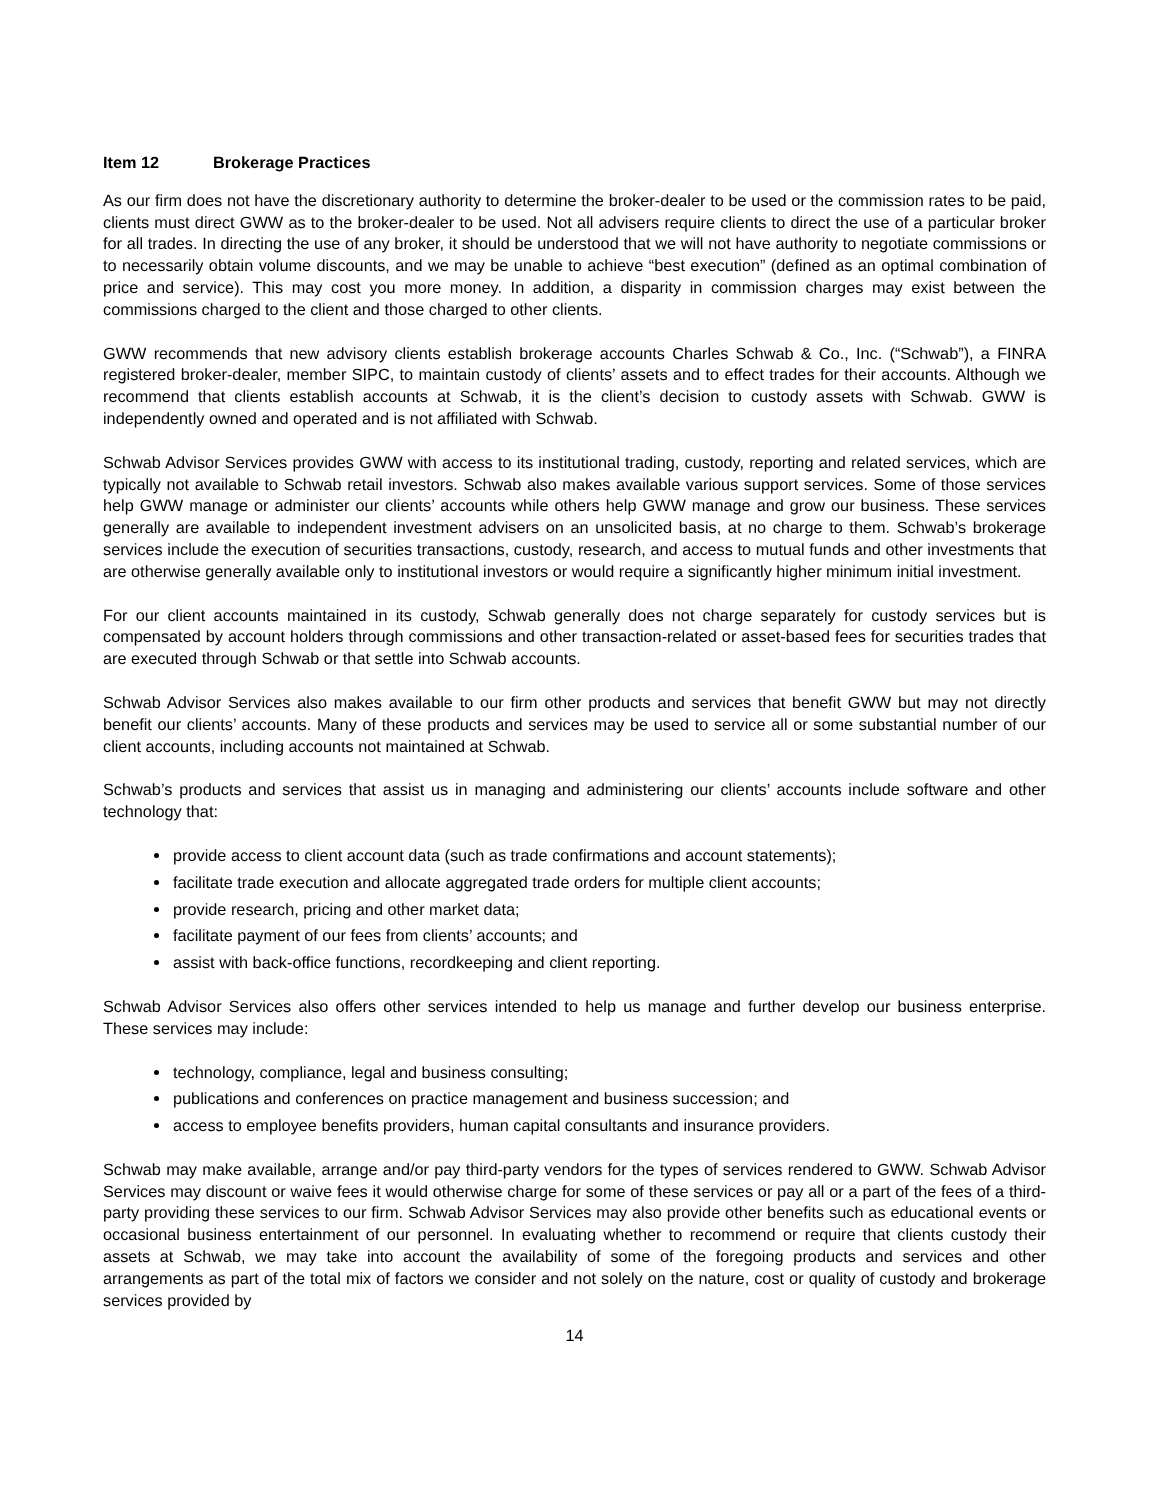Item 12 Brokerage Practices
As our firm does not have the discretionary authority to determine the broker-dealer to be used or the commission rates to be paid, clients must direct GWW as to the broker-dealer to be used. Not all advisers require clients to direct the use of a particular broker for all trades. In directing the use of any broker, it should be understood that we will not have authority to negotiate commissions or to necessarily obtain volume discounts, and we may be unable to achieve “best execution” (defined as an optimal combination of price and service). This may cost you more money. In addition, a disparity in commission charges may exist between the commissions charged to the client and those charged to other clients.
GWW recommends that new advisory clients establish brokerage accounts Charles Schwab & Co., Inc. (“Schwab”), a FINRA registered broker-dealer, member SIPC, to maintain custody of clients’ assets and to effect trades for their accounts. Although we recommend that clients establish accounts at Schwab, it is the client’s decision to custody assets with Schwab. GWW is independently owned and operated and is not affiliated with Schwab.
Schwab Advisor Services provides GWW with access to its institutional trading, custody, reporting and related services, which are typically not available to Schwab retail investors. Schwab also makes available various support services. Some of those services help GWW manage or administer our clients’ accounts while others help GWW manage and grow our business. These services generally are available to independent investment advisers on an unsolicited basis, at no charge to them. Schwab’s brokerage services include the execution of securities transactions, custody, research, and access to mutual funds and other investments that are otherwise generally available only to institutional investors or would require a significantly higher minimum initial investment.
For our client accounts maintained in its custody, Schwab generally does not charge separately for custody services but is compensated by account holders through commissions and other transaction-related or asset-based fees for securities trades that are executed through Schwab or that settle into Schwab accounts.
Schwab Advisor Services also makes available to our firm other products and services that benefit GWW but may not directly benefit our clients’ accounts. Many of these products and services may be used to service all or some substantial number of our client accounts, including accounts not maintained at Schwab.
Schwab’s products and services that assist us in managing and administering our clients’ accounts include software and other technology that:
provide access to client account data (such as trade confirmations and account statements);
facilitate trade execution and allocate aggregated trade orders for multiple client accounts;
provide research, pricing and other market data;
facilitate payment of our fees from clients’ accounts; and
assist with back-office functions, recordkeeping and client reporting.
Schwab Advisor Services also offers other services intended to help us manage and further develop our business enterprise. These services may include:
technology, compliance, legal and business consulting;
publications and conferences on practice management and business succession; and
access to employee benefits providers, human capital consultants and insurance providers.
Schwab may make available, arrange and/or pay third-party vendors for the types of services rendered to GWW. Schwab Advisor Services may discount or waive fees it would otherwise charge for some of these services or pay all or a part of the fees of a third-party providing these services to our firm. Schwab Advisor Services may also provide other benefits such as educational events or occasional business entertainment of our personnel. In evaluating whether to recommend or require that clients custody their assets at Schwab, we may take into account the availability of some of the foregoing products and services and other arrangements as part of the total mix of factors we consider and not solely on the nature, cost or quality of custody and brokerage services provided by
14